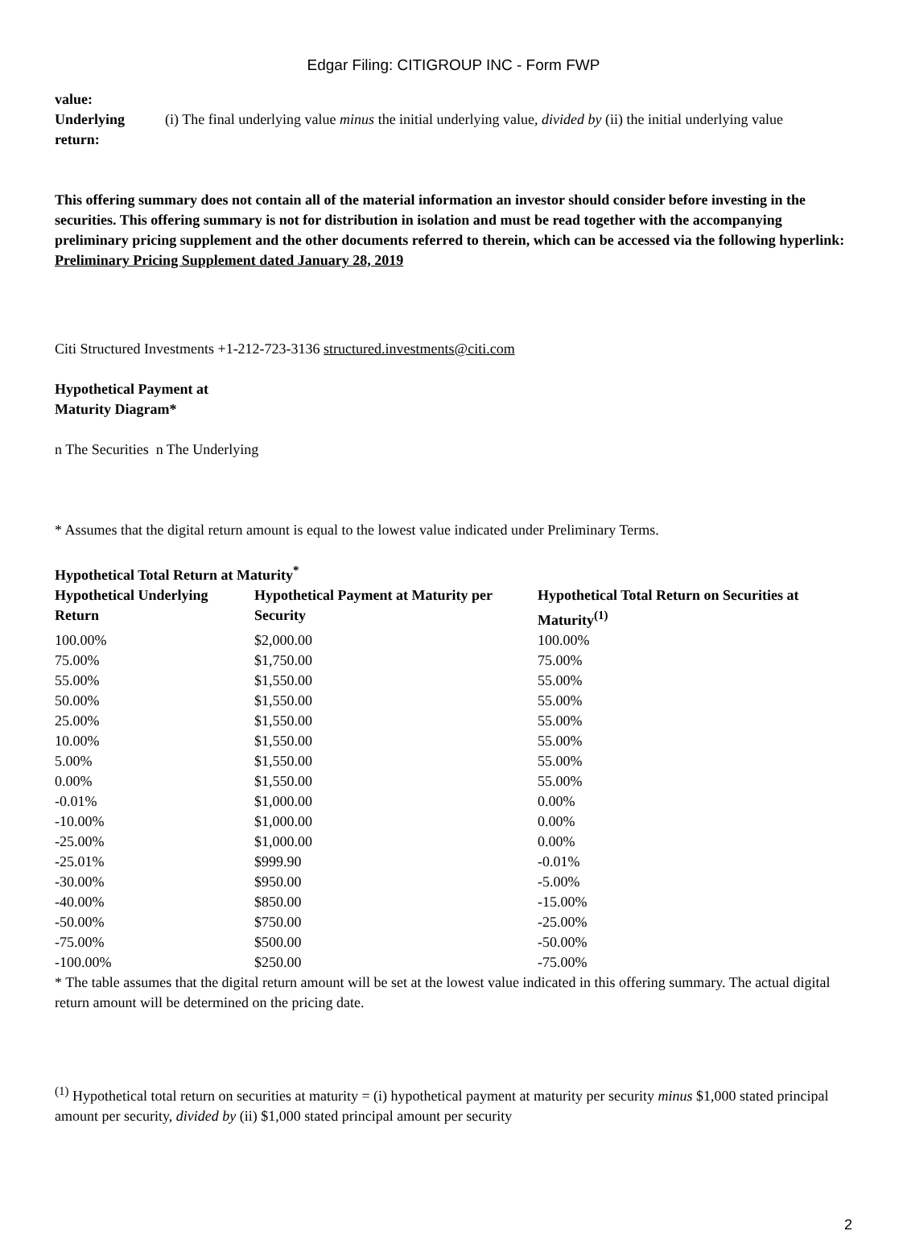Edgar Filing: CITIGROUP INC - Form FWP
value:
| Underlying return: | (i) The final underlying value minus the initial underlying value, divided by (ii) the initial underlying value |
This offering summary does not contain all of the material information an investor should consider before investing in the securities. This offering summary is not for distribution in isolation and must be read together with the accompanying preliminary pricing supplement and the other documents referred to therein, which can be accessed via the following hyperlink: Preliminary Pricing Supplement dated January 28, 2019
Citi Structured Investments +1-212-723-3136 structured.investments@citi.com
Hypothetical Payment at
Maturity Diagram*
n The Securities n The Underlying
* Assumes that the digital return amount is equal to the lowest value indicated under Preliminary Terms.
Hypothetical Total Return at Maturity<sup>*</sup>
| Hypothetical Underlying Return | Hypothetical Payment at Maturity per Security | Hypothetical Total Return on Securities at Maturity<sup>(1)</sup> |
| --- | --- | --- |
| 100.00% | $2,000.00 | 100.00% |
| 75.00% | $1,750.00 | 75.00% |
| 55.00% | $1,550.00 | 55.00% |
| 50.00% | $1,550.00 | 55.00% |
| 25.00% | $1,550.00 | 55.00% |
| 10.00% | $1,550.00 | 55.00% |
| 5.00% | $1,550.00 | 55.00% |
| 0.00% | $1,550.00 | 55.00% |
| -0.01% | $1,000.00 | 0.00% |
| -10.00% | $1,000.00 | 0.00% |
| -25.00% | $1,000.00 | 0.00% |
| -25.01% | $999.90 | -0.01% |
| -30.00% | $950.00 | -5.00% |
| -40.00% | $850.00 | -15.00% |
| -50.00% | $750.00 | -25.00% |
| -75.00% | $500.00 | -50.00% |
| -100.00% | $250.00 | -75.00% |
* The table assumes that the digital return amount will be set at the lowest value indicated in this offering summary. The actual digital return amount will be determined on the pricing date.
<sup>(1)</sup> Hypothetical total return on securities at maturity = (i) hypothetical payment at maturity per security minus $1,000 stated principal amount per security, divided by (ii) $1,000 stated principal amount per security
2